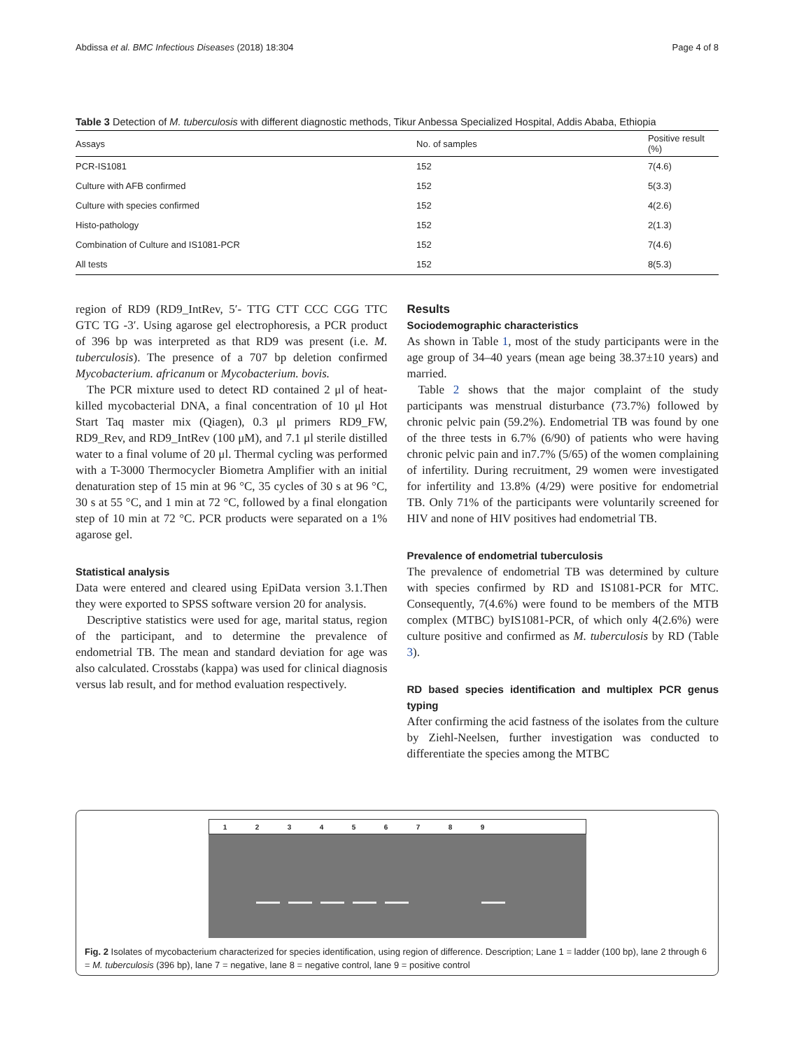Abdissa et al. BMC Infectious Diseases (2018) 18:304 Page 4 of 8
Table 3 Detection of M. tuberculosis with different diagnostic methods, Tikur Anbessa Specialized Hospital, Addis Ababa, Ethiopia
| Assays | No. of samples | Positive result (%) |
| --- | --- | --- |
| PCR-IS1081 | 152 | 7(4.6) |
| Culture with AFB confirmed | 152 | 5(3.3) |
| Culture with species confirmed | 152 | 4(2.6) |
| Histo-pathology | 152 | 2(1.3) |
| Combination of Culture and IS1081-PCR | 152 | 7(4.6) |
| All tests | 152 | 8(5.3) |
region of RD9 (RD9_IntRev, 5′- TTG CTT CCC CGG TTC GTC TG -3′. Using agarose gel electrophoresis, a PCR product of 396 bp was interpreted as that RD9 was present (i.e. M. tuberculosis). The presence of a 707 bp deletion confirmed Mycobacterium. africanum or Mycobacterium. bovis.
The PCR mixture used to detect RD contained 2 μl of heat-killed mycobacterial DNA, a final concentration of 10 μl Hot Start Taq master mix (Qiagen), 0.3 μl primers RD9_FW, RD9_Rev, and RD9_IntRev (100 μM), and 7.1 μl sterile distilled water to a final volume of 20 μl. Thermal cycling was performed with a T-3000 Thermocycler Biometra Amplifier with an initial denaturation step of 15 min at 96 °C, 35 cycles of 30 s at 96 °C, 30 s at 55 °C, and 1 min at 72 °C, followed by a final elongation step of 10 min at 72 °C. PCR products were separated on a 1% agarose gel.
Statistical analysis
Data were entered and cleared using EpiData version 3.1.Then they were exported to SPSS software version 20 for analysis.
Descriptive statistics were used for age, marital status, region of the participant, and to determine the prevalence of endometrial TB. The mean and standard deviation for age was also calculated. Crosstabs (kappa) was used for clinical diagnosis versus lab result, and for method evaluation respectively.
Results
Sociodemographic characteristics
As shown in Table 1, most of the study participants were in the age group of 34–40 years (mean age being 38.37±10 years) and married.
Table 2 shows that the major complaint of the study participants was menstrual disturbance (73.7%) followed by chronic pelvic pain (59.2%). Endometrial TB was found by one of the three tests in 6.7% (6/90) of patients who were having chronic pelvic pain and in7.7% (5/65) of the women complaining of infertility. During recruitment, 29 women were investigated for infertility and 13.8% (4/29) were positive for endometrial TB. Only 71% of the participants were voluntarily screened for HIV and none of HIV positives had endometrial TB.
Prevalence of endometrial tuberculosis
The prevalence of endometrial TB was determined by culture with species confirmed by RD and IS1081-PCR for MTC. Consequently, 7(4.6%) were found to be members of the MTB complex (MTBC) byIS1081-PCR, of which only 4(2.6%) were culture positive and confirmed as M. tuberculosis by RD (Table 3).
RD based species identification and multiplex PCR genus typing
After confirming the acid fastness of the isolates from the culture by Ziehl-Neelsen, further investigation was conducted to differentiate the species among the MTBC
123456789
Fig. 2 Isolates of mycobacterium characterized for species identification, using region of difference. Description; Lane 1 = ladder (100 bp), lane 2 through 6 = M. tuberculosis (396 bp), lane 7 = negative, lane 8 = negative control, lane 9 = positive control